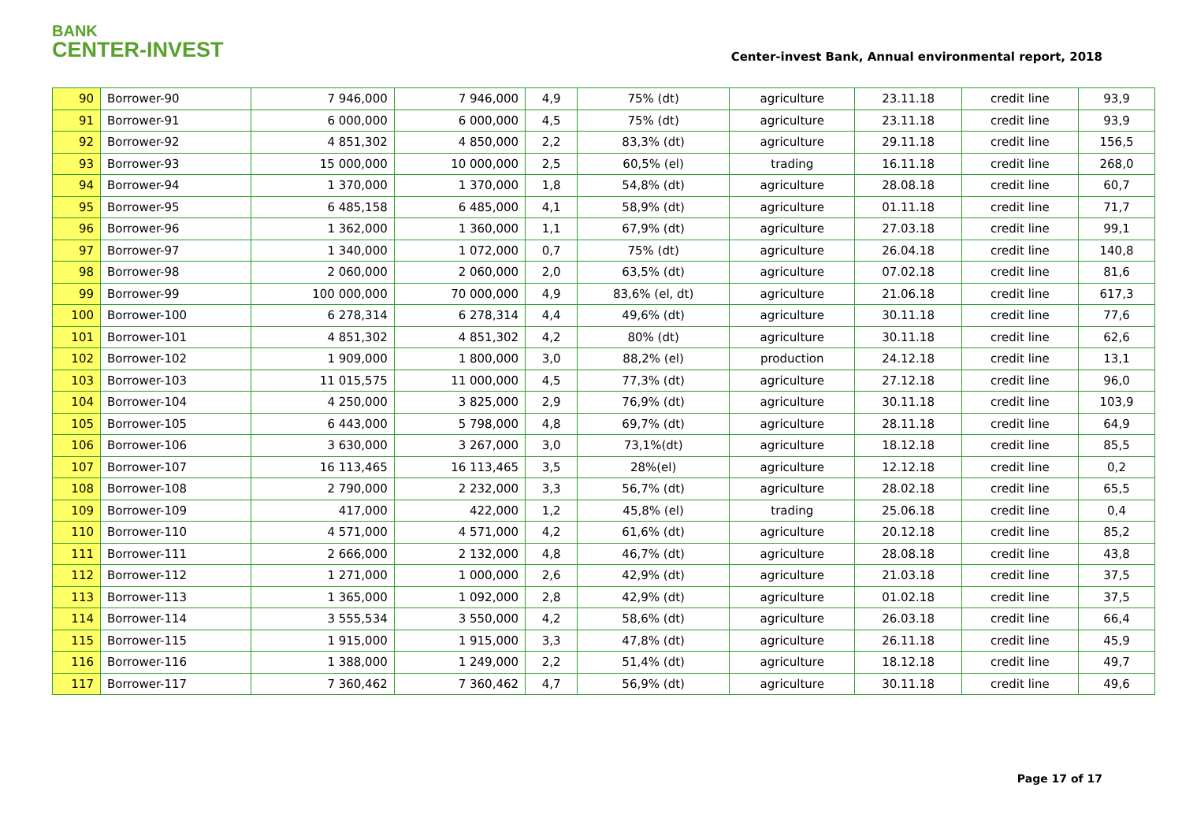BANK
CENTER-INVEST
Center-invest Bank, Annual environmental report, 2018
| 90 | Borrower-90 | 7 946,000 | 7 946,000 | 4,9 | 75% (dt) | agriculture | 23.11.18 | credit line | 93,9 |
| 91 | Borrower-91 | 6 000,000 | 6 000,000 | 4,5 | 75% (dt) | agriculture | 23.11.18 | credit line | 93,9 |
| 92 | Borrower-92 | 4 851,302 | 4 850,000 | 2,2 | 83,3% (dt) | agriculture | 29.11.18 | credit line | 156,5 |
| 93 | Borrower-93 | 15 000,000 | 10 000,000 | 2,5 | 60,5% (el) | trading | 16.11.18 | credit line | 268,0 |
| 94 | Borrower-94 | 1 370,000 | 1 370,000 | 1,8 | 54,8% (dt) | agriculture | 28.08.18 | credit line | 60,7 |
| 95 | Borrower-95 | 6 485,158 | 6 485,000 | 4,1 | 58,9% (dt) | agriculture | 01.11.18 | credit line | 71,7 |
| 96 | Borrower-96 | 1 362,000 | 1 360,000 | 1,1 | 67,9% (dt) | agriculture | 27.03.18 | credit line | 99,1 |
| 97 | Borrower-97 | 1 340,000 | 1 072,000 | 0,7 | 75% (dt) | agriculture | 26.04.18 | credit line | 140,8 |
| 98 | Borrower-98 | 2 060,000 | 2 060,000 | 2,0 | 63,5% (dt) | agriculture | 07.02.18 | credit line | 81,6 |
| 99 | Borrower-99 | 100 000,000 | 70 000,000 | 4,9 | 83,6% (el, dt) | agriculture | 21.06.18 | credit line | 617,3 |
| 100 | Borrower-100 | 6 278,314 | 6 278,314 | 4,4 | 49,6% (dt) | agriculture | 30.11.18 | credit line | 77,6 |
| 101 | Borrower-101 | 4 851,302 | 4 851,302 | 4,2 | 80% (dt) | agriculture | 30.11.18 | credit line | 62,6 |
| 102 | Borrower-102 | 1 909,000 | 1 800,000 | 3,0 | 88,2% (el) | production | 24.12.18 | credit line | 13,1 |
| 103 | Borrower-103 | 11 015,575 | 11 000,000 | 4,5 | 77,3% (dt) | agriculture | 27.12.18 | credit line | 96,0 |
| 104 | Borrower-104 | 4 250,000 | 3 825,000 | 2,9 | 76,9% (dt) | agriculture | 30.11.18 | credit line | 103,9 |
| 105 | Borrower-105 | 6 443,000 | 5 798,000 | 4,8 | 69,7% (dt) | agriculture | 28.11.18 | credit line | 64,9 |
| 106 | Borrower-106 | 3 630,000 | 3 267,000 | 3,0 | 73,1%(dt) | agriculture | 18.12.18 | credit line | 85,5 |
| 107 | Borrower-107 | 16 113,465 | 16 113,465 | 3,5 | 28%(el) | agriculture | 12.12.18 | credit line | 0,2 |
| 108 | Borrower-108 | 2 790,000 | 2 232,000 | 3,3 | 56,7% (dt) | agriculture | 28.02.18 | credit line | 65,5 |
| 109 | Borrower-109 | 417,000 | 422,000 | 1,2 | 45,8% (el) | trading | 25.06.18 | credit line | 0,4 |
| 110 | Borrower-110 | 4 571,000 | 4 571,000 | 4,2 | 61,6% (dt) | agriculture | 20.12.18 | credit line | 85,2 |
| 111 | Borrower-111 | 2 666,000 | 2 132,000 | 4,8 | 46,7% (dt) | agriculture | 28.08.18 | credit line | 43,8 |
| 112 | Borrower-112 | 1 271,000 | 1 000,000 | 2,6 | 42,9% (dt) | agriculture | 21.03.18 | credit line | 37,5 |
| 113 | Borrower-113 | 1 365,000 | 1 092,000 | 2,8 | 42,9% (dt) | agriculture | 01.02.18 | credit line | 37,5 |
| 114 | Borrower-114 | 3 555,534 | 3 550,000 | 4,2 | 58,6% (dt) | agriculture | 26.03.18 | credit line | 66,4 |
| 115 | Borrower-115 | 1 915,000 | 1 915,000 | 3,3 | 47,8% (dt) | agriculture | 26.11.18 | credit line | 45,9 |
| 116 | Borrower-116 | 1 388,000 | 1 249,000 | 2,2 | 51,4% (dt) | agriculture | 18.12.18 | credit line | 49,7 |
| 117 | Borrower-117 | 7 360,462 | 7 360,462 | 4,7 | 56,9% (dt) | agriculture | 30.11.18 | credit line | 49,6 |
Page 17 of 17